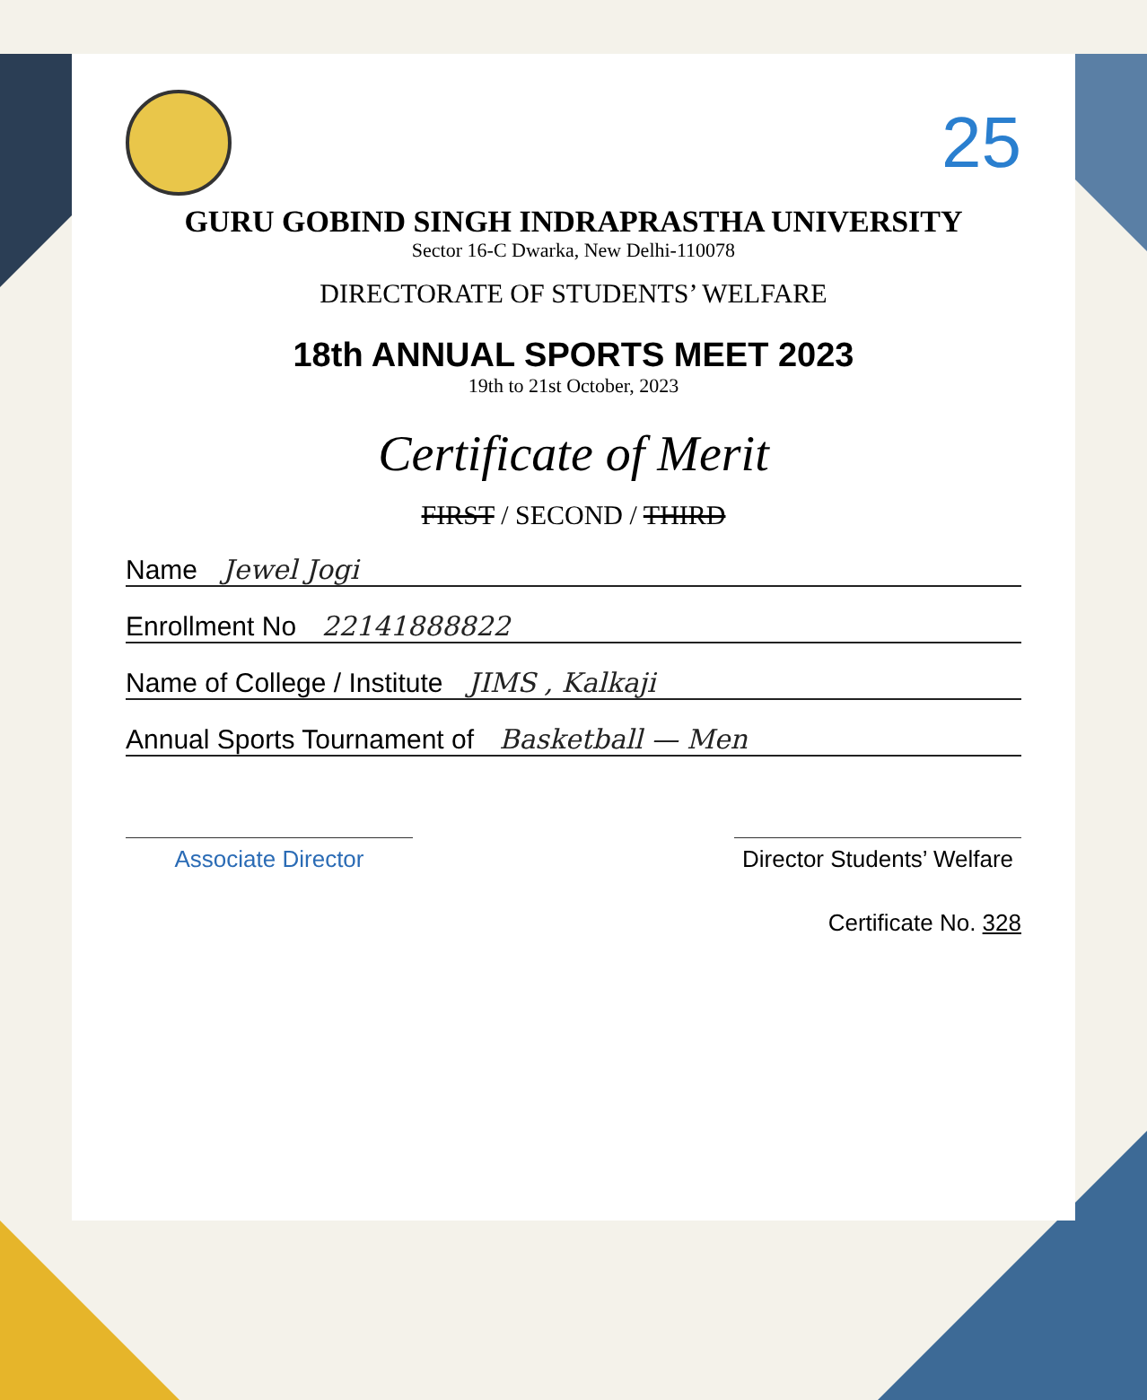25
GURU GOBIND SINGH INDRAPRASTHA UNIVERSITY
Sector 16-C Dwarka, New Delhi-110078
DIRECTORATE OF STUDENTS’ WELFARE
18th ANNUAL SPORTS MEET 2023
19th to 21st October, 2023
Certificate of Merit
FIRST / SECOND / THIRD
Name Jewel Jogi
Enrollment No 22141888822
Name of College / Institute JIMS , Kalkaji
Annual Sports Tournament of Basketball — Men
Associate Director Director Students’ Welfare
Certificate No. 328